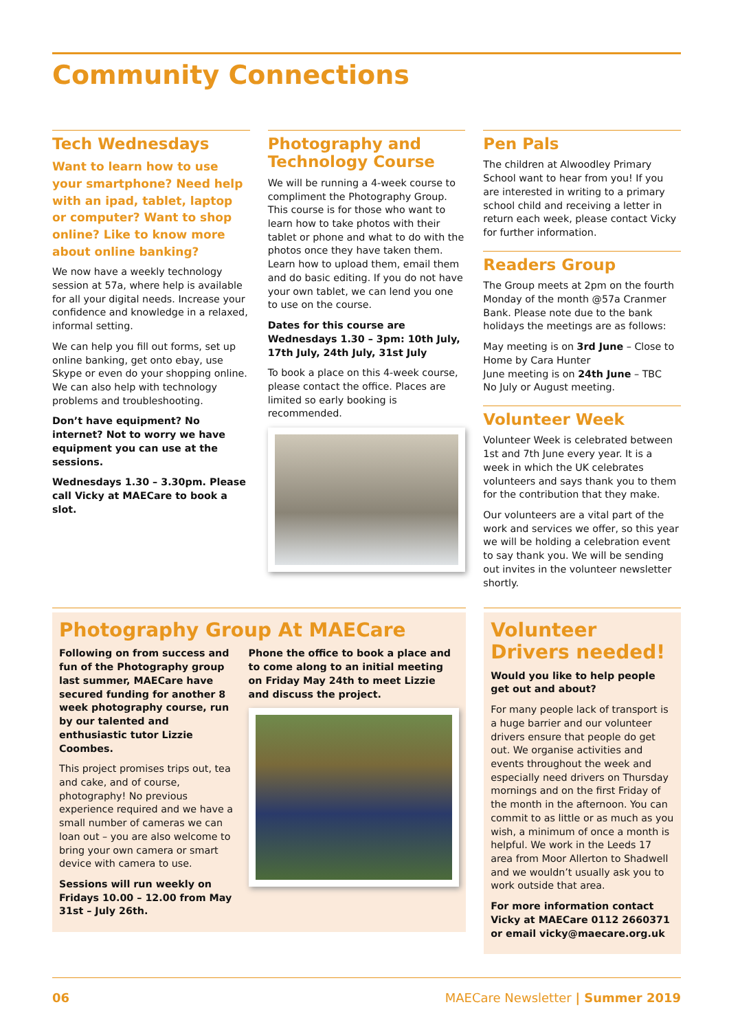Community Connections
Tech Wednesdays
Want to learn how to use your smartphone? Need help with an ipad, tablet, laptop or computer? Want to shop online? Like to know more about online banking?
We now have a weekly technology session at 57a, where help is available for all your digital needs. Increase your confidence and knowledge in a relaxed, informal setting.
We can help you fill out forms, set up online banking, get onto ebay, use Skype or even do your shopping online. We can also help with technology problems and troubleshooting.
Don’t have equipment? No internet? Not to worry we have equipment you can use at the sessions.
Wednesdays 1.30 – 3.30pm. Please call Vicky at MAECare to book a slot.
Photography and Technology Course
We will be running a 4-week course to compliment the Photography Group. This course is for those who want to learn how to take photos with their tablet or phone and what to do with the photos once they have taken them. Learn how to upload them, email them and do basic editing. If you do not have your own tablet, we can lend you one to use on the course.
Dates for this course are Wednesdays 1.30 – 3pm: 10th July, 17th July, 24th July, 31st July
To book a place on this 4-week course, please contact the office. Places are limited so early booking is recommended.
Pen Pals
The children at Alwoodley Primary School want to hear from you! If you are interested in writing to a primary school child and receiving a letter in return each week, please contact Vicky for further information.
Readers Group
The Group meets at 2pm on the fourth Monday of the month @57a Cranmer Bank. Please note due to the bank holidays the meetings are as follows:
May meeting is on 3rd June – Close to Home by Cara Hunter
June meeting is on 24th June – TBC
No July or August meeting.
Volunteer Week
Volunteer Week is celebrated between 1st and 7th June every year. It is a week in which the UK celebrates volunteers and says thank you to them for the contribution that they make.
Our volunteers are a vital part of the work and services we offer, so this year we will be holding a celebration event to say thank you. We will be sending out invites in the volunteer newsletter shortly.
Photography Group At MAECare
Following on from success and fun of the Photography group last summer, MAECare have secured funding for another 8 week photography course, run by our talented and enthusiastic tutor Lizzie Coombes.
This project promises trips out, tea and cake, and of course, photography! No previous experience required and we have a small number of cameras we can loan out – you are also welcome to bring your own camera or smart device with camera to use.
Sessions will run weekly on Fridays 10.00 – 12.00 from May 31st – July 26th.
Phone the office to book a place and to come along to an initial meeting on Friday May 24th to meet Lizzie and discuss the project.
Volunteer Drivers needed!
Would you like to help people get out and about?
For many people lack of transport is a huge barrier and our volunteer drivers ensure that people do get out. We organise activities and events throughout the week and especially need drivers on Thursday mornings and on the first Friday of the month in the afternoon. You can commit to as little or as much as you wish, a minimum of once a month is helpful. We work in the Leeds 17 area from Moor Allerton to Shadwell and we wouldn’t usually ask you to work outside that area.
For more information contact Vicky at MAECare 0112 2660371 or email vicky@maecare.org.uk
06 MAECare Newsletter | Summer 2019